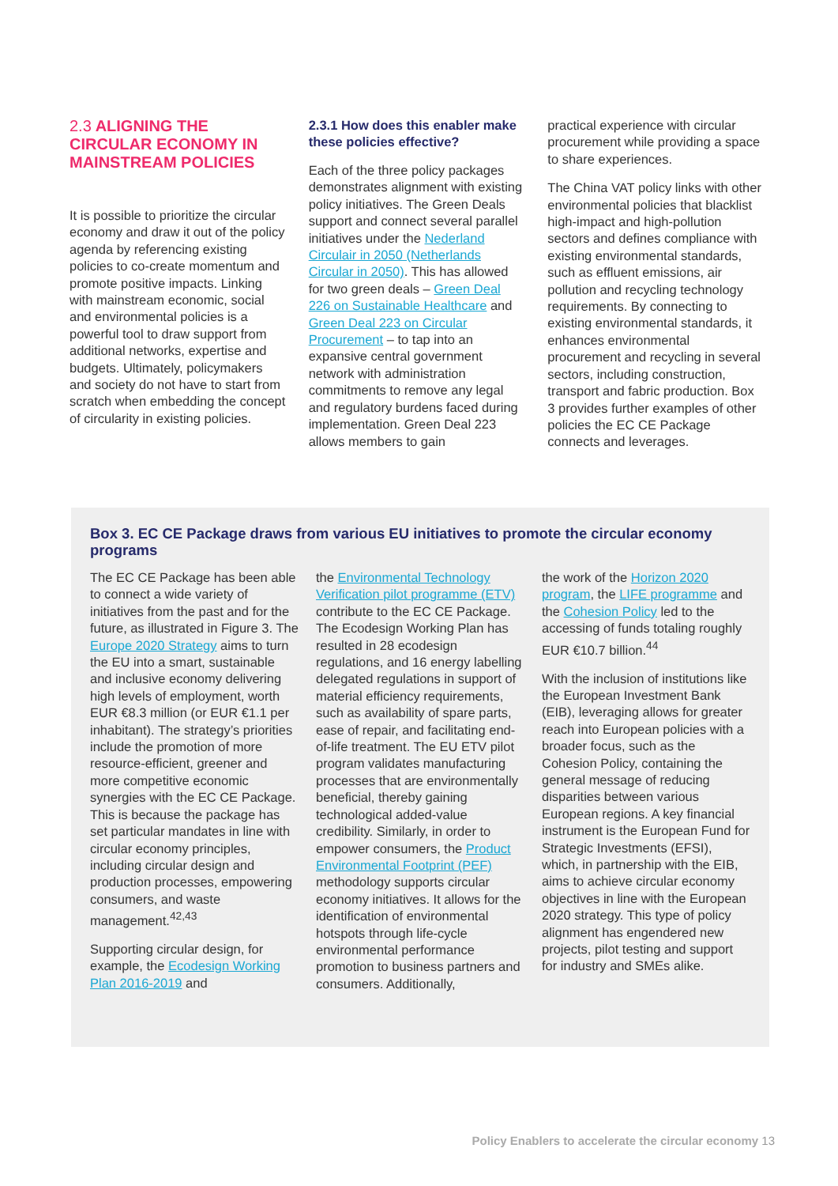2.3 ALIGNING THE CIRCULAR ECONOMY IN MAINSTREAM POLICIES
It is possible to prioritize the circular economy and draw it out of the policy agenda by referencing existing policies to co-create momentum and promote positive impacts. Linking with mainstream economic, social and environmental policies is a powerful tool to draw support from additional networks, expertise and budgets. Ultimately, policymakers and society do not have to start from scratch when embedding the concept of circularity in existing policies.
2.3.1 How does this enabler make these policies effective?
Each of the three policy packages demonstrates alignment with existing policy initiatives. The Green Deals support and connect several parallel initiatives under the Nederland Circulair in 2050 (Netherlands Circular in 2050). This has allowed for two green deals – Green Deal 226 on Sustainable Healthcare and Green Deal 223 on Circular Procurement – to tap into an expansive central government network with administration commitments to remove any legal and regulatory burdens faced during implementation. Green Deal 223 allows members to gain
practical experience with circular procurement while providing a space to share experiences.
The China VAT policy links with other environmental policies that blacklist high-impact and high-pollution sectors and defines compliance with existing environmental standards, such as effluent emissions, air pollution and recycling technology requirements. By connecting to existing environmental standards, it enhances environmental procurement and recycling in several sectors, including construction, transport and fabric production. Box 3 provides further examples of other policies the EC CE Package connects and leverages.
Box 3. EC CE Package draws from various EU initiatives to promote the circular economy programs
The EC CE Package has been able to connect a wide variety of initiatives from the past and for the future, as illustrated in Figure 3. The Europe 2020 Strategy aims to turn the EU into a smart, sustainable and inclusive economy delivering high levels of employment, worth EUR €8.3 million (or EUR €1.1 per inhabitant). The strategy’s priorities include the promotion of more resource-efficient, greener and more competitive economic synergies with the EC CE Package. This is because the package has set particular mandates in line with circular economy principles, including circular design and production processes, empowering consumers, and waste management.<sup>42,43</sup>
Supporting circular design, for example, the Ecodesign Working Plan 2016-2019 and
the Environmental Technology Verification pilot programme (ETV) contribute to the EC CE Package. The Ecodesign Working Plan has resulted in 28 ecodesign regulations, and 16 energy labelling delegated regulations in support of material efficiency requirements, such as availability of spare parts, ease of repair, and facilitating end-of-life treatment. The EU ETV pilot program validates manufacturing processes that are environmentally beneficial, thereby gaining technological added-value credibility. Similarly, in order to empower consumers, the Product Environmental Footprint (PEF) methodology supports circular economy initiatives. It allows for the identification of environmental hotspots through life-cycle environmental performance promotion to business partners and consumers. Additionally,
the work of the Horizon 2020 program, the LIFE programme and the Cohesion Policy led to the accessing of funds totaling roughly EUR €10.7 billion.<sup>44</sup>
With the inclusion of institutions like the European Investment Bank (EIB), leveraging allows for greater reach into European policies with a broader focus, such as the Cohesion Policy, containing the general message of reducing disparities between various European regions. A key financial instrument is the European Fund for Strategic Investments (EFSI), which, in partnership with the EIB, aims to achieve circular economy objectives in line with the European 2020 strategy. This type of policy alignment has engendered new projects, pilot testing and support for industry and SMEs alike.
Policy Enablers to accelerate the circular economy 13